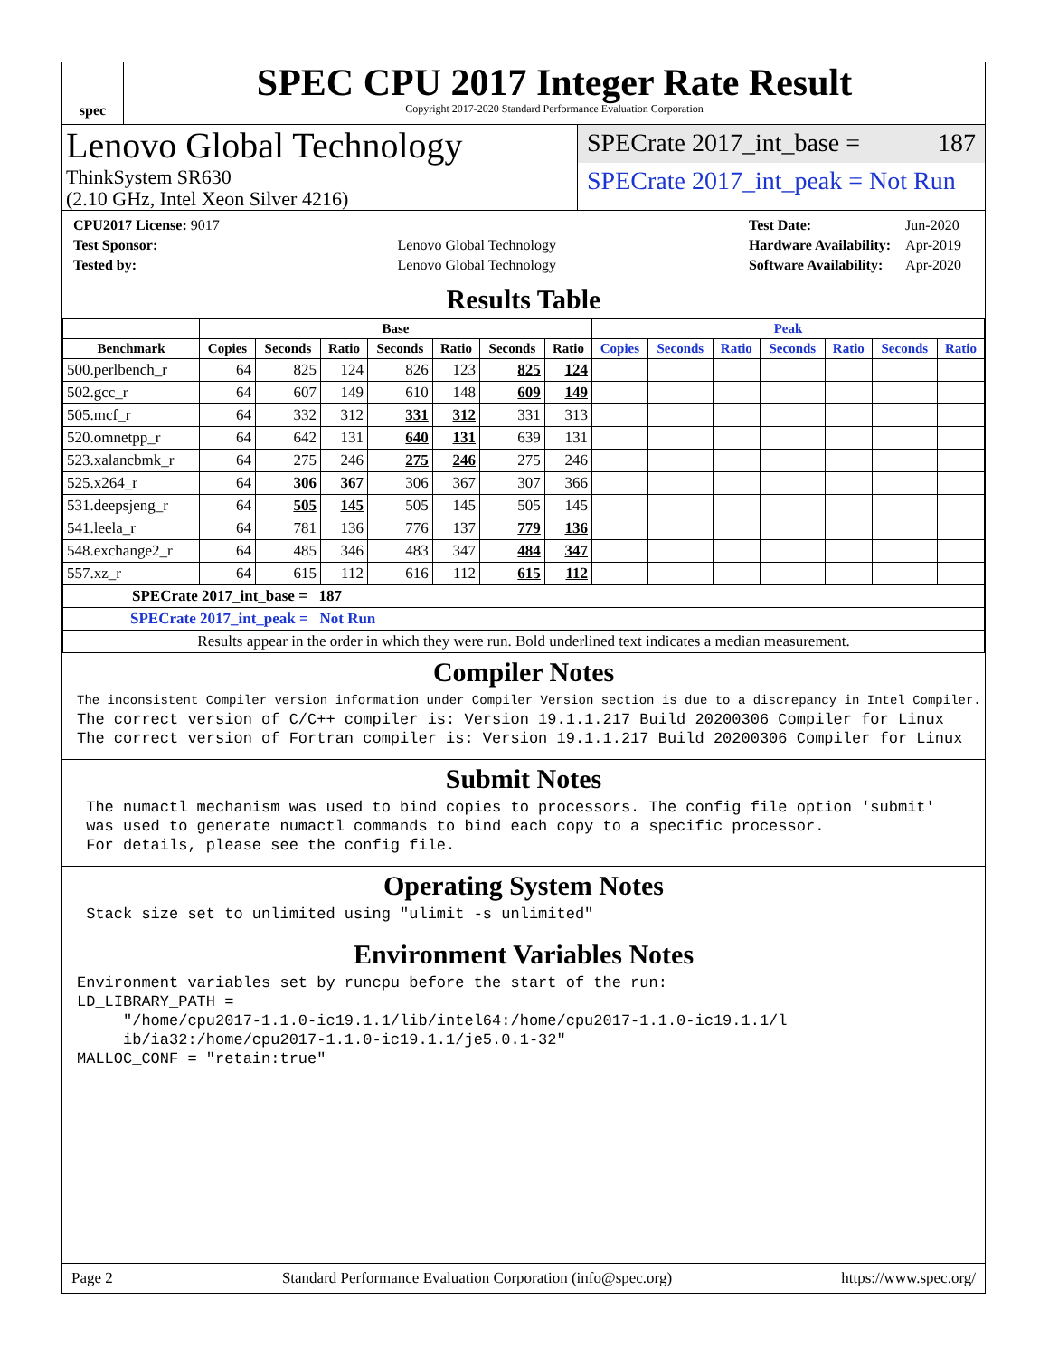spec
SPEC CPU 2017 Integer Rate Result
Copyright 2017-2020 Standard Performance Evaluation Corporation
Lenovo Global Technology
ThinkSystem SR630
(2.10 GHz, Intel Xeon Silver 4216)
SPECrate 2017_int_base = 187
SPECrate 2017_int_peak = Not Run
| CPU2017 License: 9017 | |
| Test Sponsor: | Lenovo Global Technology |
| Tested by: | Lenovo Global Technology |
| Test Date: | Jun-2020 |
| Hardware Availability: | Apr-2019 |
| Software Availability: | Apr-2020 |
Results Table
| | Base | | | | | | | Peak | | | | | | |
| --- | --- | --- | --- | --- | --- | --- | --- | --- | --- | --- | --- | --- | --- | --- |
| Benchmark | Copies | Seconds | Ratio | Seconds | Ratio | Seconds | Ratio | Copies | Seconds | Ratio | Seconds | Ratio | Seconds | Ratio |
| 500.perlbench_r | 64 | 825 | 124 | 826 | 123 | 825 | 124 | | | | | | | |
| 502.gcc_r | 64 | 607 | 149 | 610 | 148 | 609 | 149 | | | | | | | |
| 505.mcf_r | 64 | 332 | 312 | 331 | 312 | 331 | 313 | | | | | | | |
| 520.omnetpp_r | 64 | 642 | 131 | 640 | 131 | 639 | 131 | | | | | | | |
| 523.xalancbmk_r | 64 | 275 | 246 | 275 | 246 | 275 | 246 | | | | | | | |
| 525.x264_r | 64 | 306 | 367 | 306 | 367 | 307 | 366 | | | | | | | |
| 531.deepsjeng_r | 64 | 505 | 145 | 505 | 145 | 505 | 145 | | | | | | | |
| 541.leela_r | 64 | 781 | 136 | 776 | 137 | 779 | 136 | | | | | | | |
| 548.exchange2_r | 64 | 485 | 346 | 483 | 347 | 484 | 347 | | | | | | | |
| 557.xz_r | 64 | 615 | 112 | 616 | 112 | 615 | 112 | | | | | | | |
| SPECrate 2017_int_base = 187 | | | | | | | | | | | | | | |
| SPECrate 2017_int_peak = Not Run | | | | | | | | | | | | | | |
| Results appear in the order in which they were run. Bold underlined text indicates a median measurement. | | | | | | | | | | | | | | |
Compiler Notes
The inconsistent Compiler version information under Compiler Version section is due to a discrepancy in Intel Compiler.
The correct version of C/C++ compiler is: Version 19.1.1.217 Build 20200306 Compiler for Linux
The correct version of Fortran compiler is: Version 19.1.1.217 Build 20200306 Compiler for Linux
Submit Notes
 The numactl mechanism was used to bind copies to processors. The config file option 'submit'
 was used to generate numactl commands to bind each copy to a specific processor.
 For details, please see the config file.
Operating System Notes
 Stack size set to unlimited using "ulimit -s unlimited"
Environment Variables Notes
Environment variables set by runcpu before the start of the run:
LD_LIBRARY_PATH =
     "/home/cpu2017-1.1.0-ic19.1.1/lib/intel64:/home/cpu2017-1.1.0-ic19.1.1/l
     ib/ia32:/home/cpu2017-1.1.0-ic19.1.1/je5.0.1-32"
MALLOC_CONF = "retain:true"
Page 2 Standard Performance Evaluation Corporation (info@spec.org) https://www.spec.org/